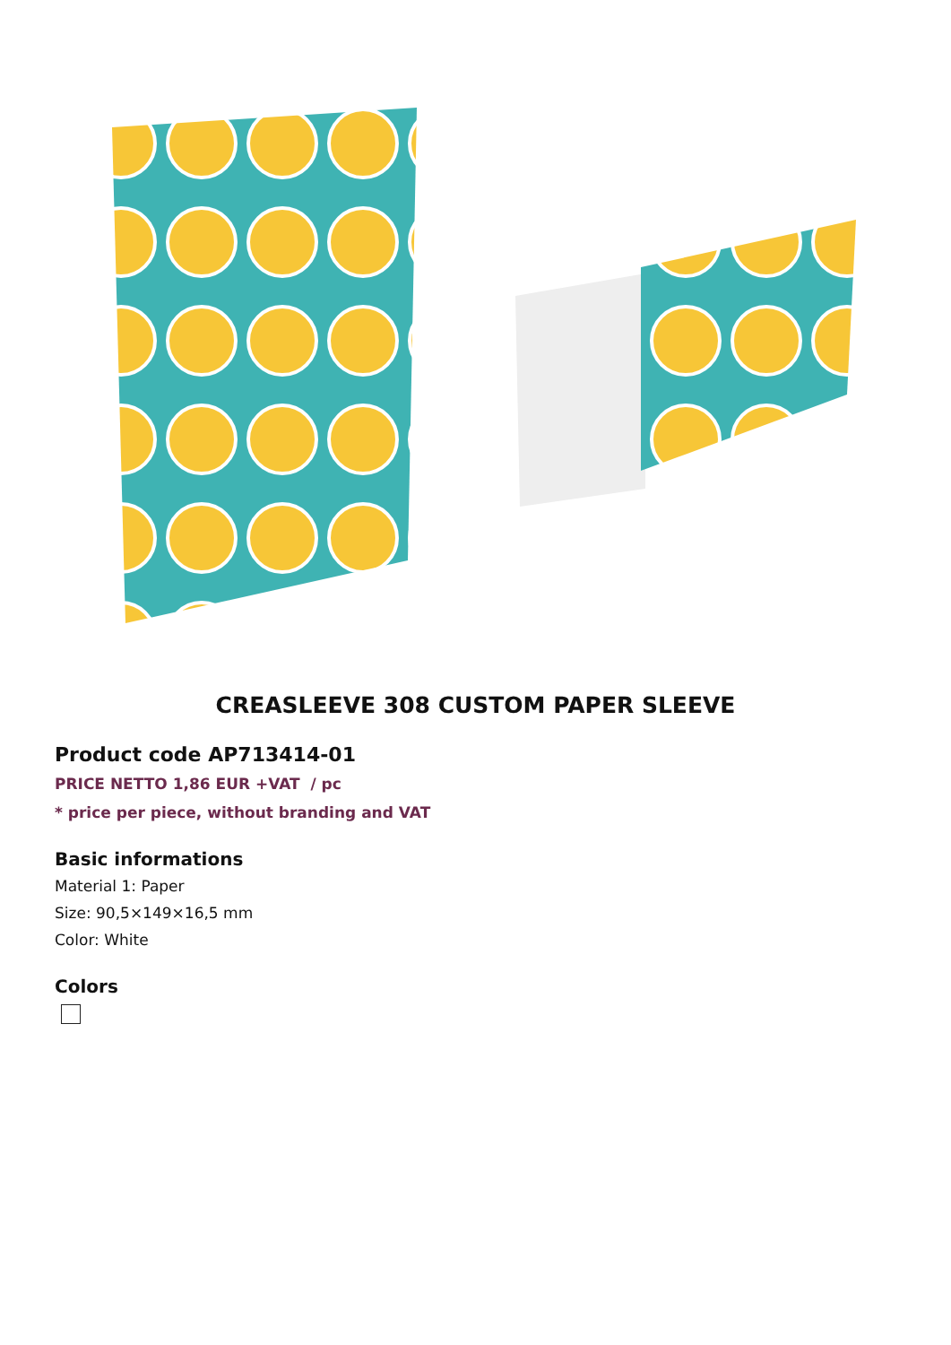CREASLEEVE 308 CUSTOM PAPER SLEEVE
Product code AP713414-01
PRICE NETTO 1,86 EUR +VAT / pc
* price per piece, without branding and VAT
Basic informations
Material 1: Paper
Size: 90,5×149×16,5 mm
Color: White
Colors